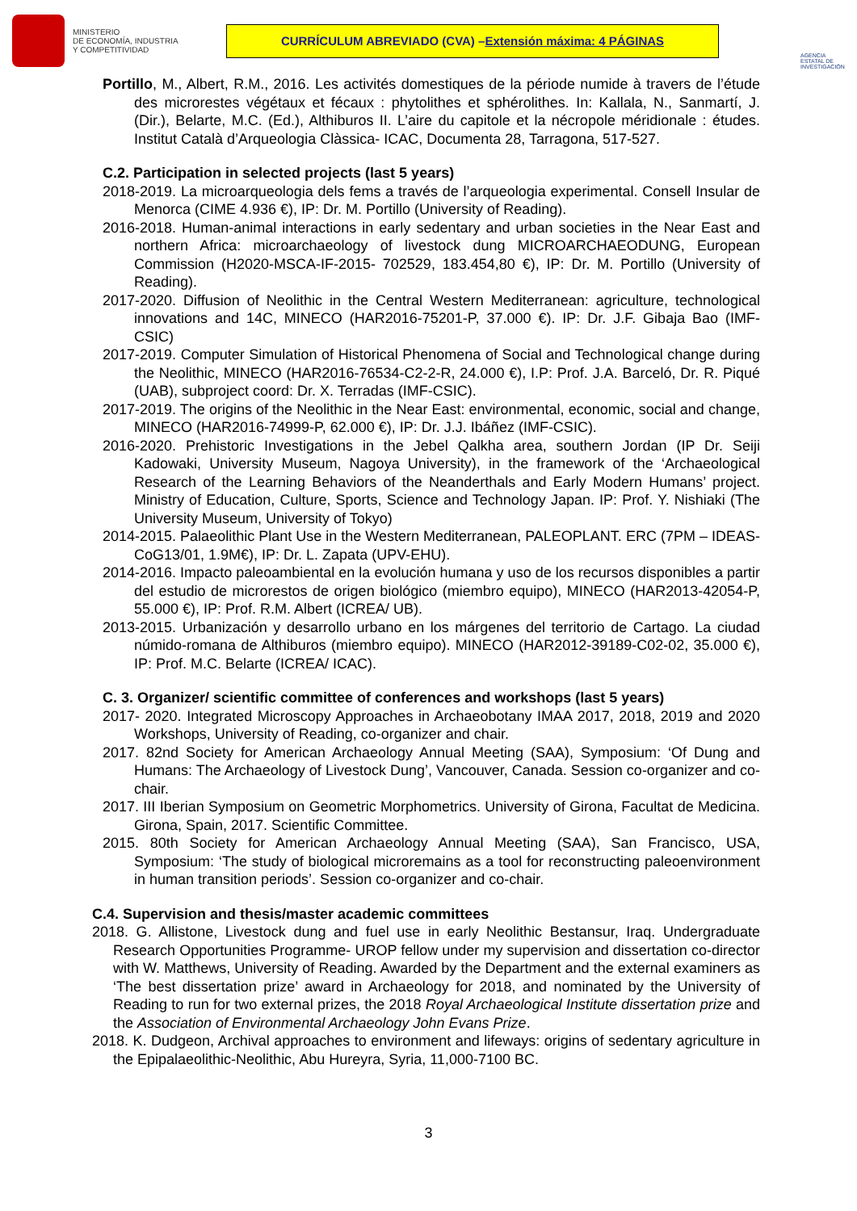MINISTERIO
DE ECONOMÍA, INDUSTRIA
Y COMPETITIVIDAD
CURRÍCULUM ABREVIADO (CVA) – Extensión máxima: 4 PÁGINAS
AGENCIA ESTATAL DE INVESTIGACIÓN
Portillo, M., Albert, R.M., 2016. Les activités domestiques de la période numide à travers de l’étude des microrestes végétaux et fécaux : phytolithes et sphérolithes. In: Kallala, N., Sanmartí, J. (Dir.), Belarte, M.C. (Ed.), Althiburos II. L’aire du capitole et la nécropole méridionale : études. Institut Català d’Arqueologia Clàssica- ICAC, Documenta 28, Tarragona, 517-527.
C.2. Participation in selected projects (last 5 years)
2018-2019. La microarqueologia dels fems a través de l’arqueologia experimental. Consell Insular de Menorca (CIME 4.936 €), IP: Dr. M. Portillo (University of Reading).
2016-2018. Human-animal interactions in early sedentary and urban societies in the Near East and northern Africa: microarchaeology of livestock dung MICROARCHAEODUNG, European Commission (H2020-MSCA-IF-2015- 702529, 183.454,80 €), IP: Dr. M. Portillo (University of Reading).
2017-2020. Diffusion of Neolithic in the Central Western Mediterranean: agriculture, technological innovations and 14C, MINECO (HAR2016-75201-P, 37.000 €). IP: Dr. J.F. Gibaja Bao (IMF-CSIC)
2017-2019. Computer Simulation of Historical Phenomena of Social and Technological change during the Neolithic, MINECO (HAR2016-76534-C2-2-R, 24.000 €), I.P: Prof. J.A. Barceló, Dr. R. Piqué (UAB), subproject coord: Dr. X. Terradas (IMF-CSIC).
2017-2019. The origins of the Neolithic in the Near East: environmental, economic, social and change, MINECO (HAR2016-74999-P, 62.000 €), IP: Dr. J.J. Ibáñez (IMF-CSIC).
2016-2020. Prehistoric Investigations in the Jebel Qalkha area, southern Jordan (IP Dr. Seiji Kadowaki, University Museum, Nagoya University), in the framework of the ‘Archaeological Research of the Learning Behaviors of the Neanderthals and Early Modern Humans’ project. Ministry of Education, Culture, Sports, Science and Technology Japan. IP: Prof. Y. Nishiaki (The University Museum, University of Tokyo)
2014-2015. Palaeolithic Plant Use in the Western Mediterranean, PALEOPLANT. ERC (7PM – IDEAS-CoG13/01, 1.9M€), IP: Dr. L. Zapata (UPV-EHU).
2014-2016. Impacto paleoambiental en la evolución humana y uso de los recursos disponibles a partir del estudio de microrestos de origen biológico (miembro equipo), MINECO (HAR2013-42054-P, 55.000 €), IP: Prof. R.M. Albert (ICREA/ UB).
2013-2015. Urbanización y desarrollo urbano en los márgenes del territorio de Cartago. La ciudad númido-romana de Althiburos (miembro equipo). MINECO (HAR2012-39189-C02-02, 35.000 €), IP: Prof. M.C. Belarte (ICREA/ ICAC).
C. 3. Organizer/ scientific committee of conferences and workshops (last 5 years)
2017- 2020. Integrated Microscopy Approaches in Archaeobotany IMAA 2017, 2018, 2019 and 2020 Workshops, University of Reading, co-organizer and chair.
2017. 82nd Society for American Archaeology Annual Meeting (SAA), Symposium: ‘Of Dung and Humans: The Archaeology of Livestock Dung’, Vancouver, Canada. Session co-organizer and co-chair.
2017. III Iberian Symposium on Geometric Morphometrics. University of Girona, Facultat de Medicina. Girona, Spain, 2017. Scientific Committee.
2015. 80th Society for American Archaeology Annual Meeting (SAA), San Francisco, USA, Symposium: ‘The study of biological microremains as a tool for reconstructing paleoenvironment in human transition periods’. Session co-organizer and co-chair.
C.4. Supervision and thesis/master academic committees
2018. G. Allistone, Livestock dung and fuel use in early Neolithic Bestansur, Iraq. Undergraduate Research Opportunities Programme- UROP fellow under my supervision and dissertation co-director with W. Matthews, University of Reading. Awarded by the Department and the external examiners as ‘The best dissertation prize’ award in Archaeology for 2018, and nominated by the University of Reading to run for two external prizes, the 2018 Royal Archaeological Institute dissertation prize and the Association of Environmental Archaeology John Evans Prize.
2018. K. Dudgeon, Archival approaches to environment and lifeways: origins of sedentary agriculture in the Epipalaeolithic-Neolithic, Abu Hureyra, Syria, 11,000-7100 BC.
3